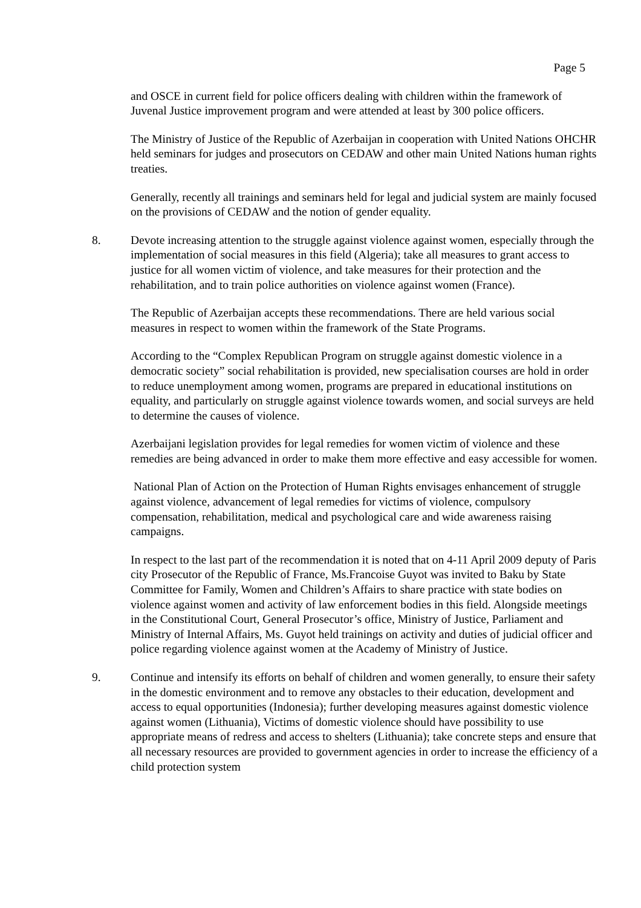Page 5
and OSCE in current field for police officers dealing with children within the framework of Juvenal Justice improvement program and were attended at least by 300 police officers.
The Ministry of Justice of the Republic of Azerbaijan in cooperation with United Nations OHCHR held seminars for judges and prosecutors on CEDAW and other main United Nations human rights treaties.
Generally, recently all trainings and seminars held for legal and judicial system are mainly focused on the provisions of CEDAW and the notion of gender equality.
8. Devote increasing attention to the struggle against violence against women, especially through the implementation of social measures in this field (Algeria); take all measures to grant access to justice for all women victim of violence, and take measures for their protection and the rehabilitation, and to train police authorities on violence against women (France).
The Republic of Azerbaijan accepts these recommendations. There are held various social measures in respect to women within the framework of the State Programs.
According to the “Complex Republican Program on struggle against domestic violence in a democratic society” social rehabilitation is provided, new specialisation courses are hold in order to reduce unemployment among women, programs are prepared in educational institutions on equality, and particularly on struggle against violence towards women, and social surveys are held to determine the causes of violence.
Azerbaijani legislation provides for legal remedies for women victim of violence and these remedies are being advanced in order to make them more effective and easy accessible for women.
National Plan of Action on the Protection of Human Rights envisages enhancement of struggle against violence, advancement of legal remedies for victims of violence, compulsory compensation, rehabilitation, medical and psychological care and wide awareness raising campaigns.
In respect to the last part of the recommendation it is noted that on 4-11 April 2009 deputy of Paris city Prosecutor of the Republic of France, Ms.Francoise Guyot was invited to Baku by State Committee for Family, Women and Children’s Affairs to share practice with state bodies on violence against women and activity of law enforcement bodies in this field. Alongside meetings in the Constitutional Court, General Prosecutor’s office, Ministry of Justice, Parliament and Ministry of Internal Affairs, Ms. Guyot held trainings on activity and duties of judicial officer and police regarding violence against women at the Academy of Ministry of Justice.
9. Continue and intensify its efforts on behalf of children and women generally, to ensure their safety in the domestic environment and to remove any obstacles to their education, development and access to equal opportunities (Indonesia); further developing measures against domestic violence against women (Lithuania), Victims of domestic violence should have possibility to use appropriate means of redress and access to shelters (Lithuania); take concrete steps and ensure that all necessary resources are provided to government agencies in order to increase the efficiency of a child protection system